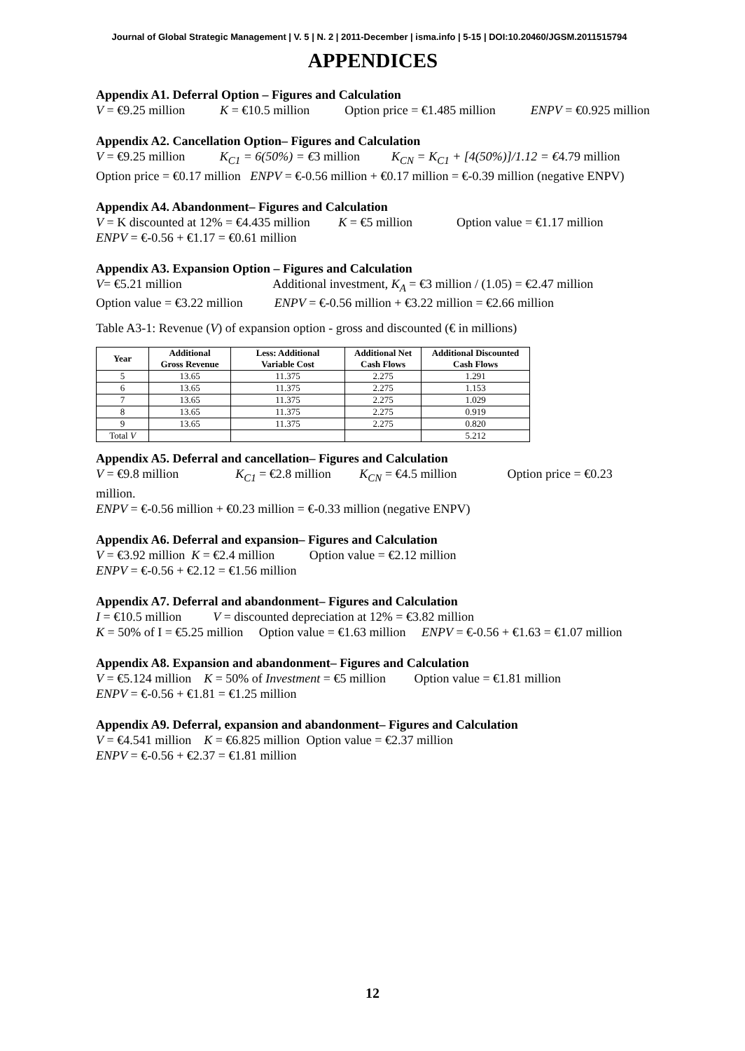Journal of Global Strategic Management | V. 5 | N. 2 | 2011-December | isma.info | 5-15 | DOI:10.20460/JGSM.2011515794
APPENDICES
Appendix A1. Deferral Option – Figures and Calculation
V = €9.25 million K = €10.5 million Option price = €1.485 million ENPV = €0.925 million
Appendix A2. Cancellation Option– Figures and Calculation
V = €9.25 million K<sub>C1</sub> = 6(50%) = €3 million K<sub>CN</sub> = K<sub>C1</sub> + [4(50%)]/1.12 = €4.79 million
Option price = €0.17 million ENPV = €-0.56 million + €0.17 million = €-0.39 million (negative ENPV)
Appendix A4. Abandonment– Figures and Calculation
V = K discounted at 12% = €4.435 million K = €5 million Option value = €1.17 million
ENPV = €-0.56 + €1.17 = €0.61 million
Appendix A3. Expansion Option – Figures and Calculation
V= €5.21 million Additional investment, K<sub>A</sub> = €3 million / (1.05) = €2.47 million
Option value = €3.22 million ENPV = €-0.56 million + €3.22 million = €2.66 million
Table A3-1: Revenue (V) of expansion option - gross and discounted (€ in millions)
| Year | Additional Gross Revenue | Less: Additional Variable Cost | Additional Net Cash Flows | Additional Discounted Cash Flows |
| --- | --- | --- | --- | --- |
| 5 | 13.65 | 11.375 | 2.275 | 1.291 |
| 6 | 13.65 | 11.375 | 2.275 | 1.153 |
| 7 | 13.65 | 11.375 | 2.275 | 1.029 |
| 8 | 13.65 | 11.375 | 2.275 | 0.919 |
| 9 | 13.65 | 11.375 | 2.275 | 0.820 |
| Total V | | | | 5.212 |
Appendix A5. Deferral and cancellation– Figures and Calculation
V = €9.8 million K<sub>C1</sub> = €2.8 million K<sub>CN</sub> = €4.5 million Option price = €0.23 million.
ENPV = €-0.56 million + €0.23 million = €-0.33 million (negative ENPV)
Appendix A6. Deferral and expansion– Figures and Calculation
V = €3.92 million K = €2.4 million Option value = €2.12 million
ENPV = €-0.56 + €2.12 = €1.56 million
Appendix A7. Deferral and abandonment– Figures and Calculation
I = €10.5 million V = discounted depreciation at 12% = €3.82 million
K = 50% of I = €5.25 million Option value = €1.63 million ENPV = €-0.56 + €1.63 = €1.07 million
Appendix A8. Expansion and abandonment– Figures and Calculation
V = €5.124 million K = 50% of Investment = €5 million Option value = €1.81 million
ENPV = €-0.56 + €1.81 = €1.25 million
Appendix A9. Deferral, expansion and abandonment– Figures and Calculation
V = €4.541 million K = €6.825 million Option value = €2.37 million
ENPV = €-0.56 + €2.37 = €1.81 million
12